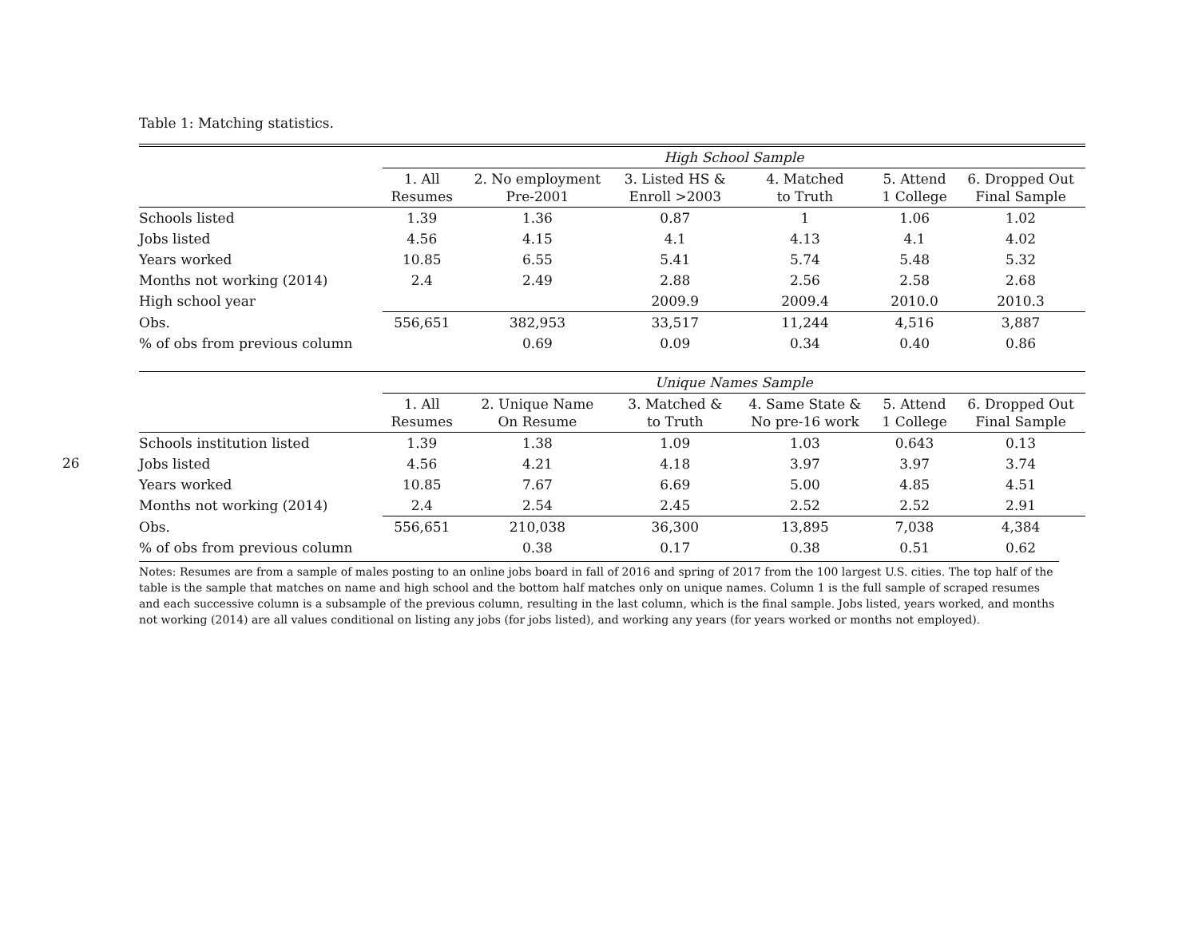26
Table 1: Matching statistics.
| | High School Sample | | | | | |
| | 1. All Resumes | 2. No employment Pre-2001 | 3. Listed HS & Enroll >2003 | 4. Matched to Truth | 5. Attend 1 College | 6. Dropped Out Final Sample |
| Schools listed | 1.39 | 1.36 | 0.87 | 1 | 1.06 | 1.02 |
| Jobs listed | 4.56 | 4.15 | 4.1 | 4.13 | 4.1 | 4.02 |
| Years worked | 10.85 | 6.55 | 5.41 | 5.74 | 5.48 | 5.32 |
| Months not working (2014) | 2.4 | 2.49 | 2.88 | 2.56 | 2.58 | 2.68 |
| High school year | | | 2009.9 | 2009.4 | 2010.0 | 2010.3 |
| Obs. | 556,651 | 382,953 | 33,517 | 11,244 | 4,516 | 3,887 |
| % of obs from previous column | | 0.69 | 0.09 | 0.34 | 0.40 | 0.86 |
| | Unique Names Sample | | | | | |
| | 1. All Resumes | 2. Unique Name On Resume | 3. Matched & to Truth | 4. Same State & No pre-16 work | 5. Attend 1 College | 6. Dropped Out Final Sample |
| Schools institution listed | 1.39 | 1.38 | 1.09 | 1.03 | 0.643 | 0.13 |
| Jobs listed | 4.56 | 4.21 | 4.18 | 3.97 | 3.97 | 3.74 |
| Years worked | 10.85 | 7.67 | 6.69 | 5.00 | 4.85 | 4.51 |
| Months not working (2014) | 2.4 | 2.54 | 2.45 | 2.52 | 2.52 | 2.91 |
| Obs. | 556,651 | 210,038 | 36,300 | 13,895 | 7,038 | 4,384 |
| % of obs from previous column | | 0.38 | 0.17 | 0.38 | 0.51 | 0.62 |
Notes: Resumes are from a sample of males posting to an online jobs board in fall of 2016 and spring of 2017 from the 100 largest U.S. cities. The top half of the table is the sample that matches on name and high school and the bottom half matches only on unique names. Column 1 is the full sample of scraped resumes and each successive column is a subsample of the previous column, resulting in the last column, which is the final sample. Jobs listed, years worked, and months not working (2014) are all values conditional on listing any jobs (for jobs listed), and working any years (for years worked or months not employed).